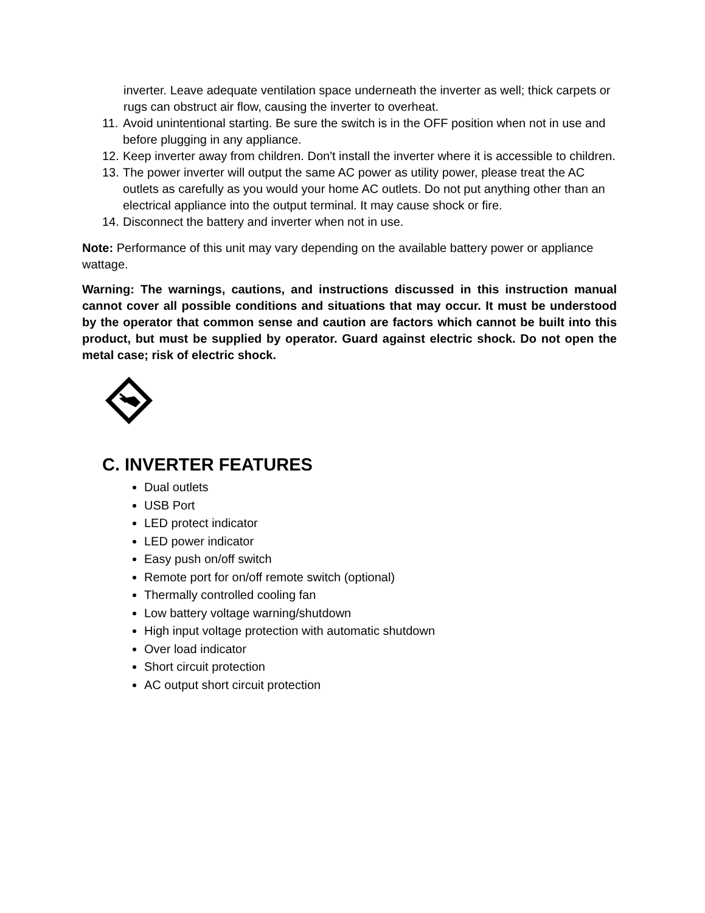inverter. Leave adequate ventilation space underneath the inverter as well; thick carpets or rugs can obstruct air flow, causing the inverter to overheat.
11. Avoid unintentional starting. Be sure the switch is in the OFF position when not in use and before plugging in any appliance.
12. Keep inverter away from children. Don't install the inverter where it is accessible to children.
13. The power inverter will output the same AC power as utility power, please treat the AC outlets as carefully as you would your home AC outlets. Do not put anything other than an electrical appliance into the output terminal. It may cause shock or fire.
14. Disconnect the battery and inverter when not in use.
Note: Performance of this unit may vary depending on the available battery power or appliance wattage.
Warning: The warnings, cautions, and instructions discussed in this instruction manual cannot cover all possible conditions and situations that may occur. It must be understood by the operator that common sense and caution are factors which cannot be built into this product, but must be supplied by operator. Guard against electric shock. Do not open the metal case; risk of electric shock.
C. INVERTER FEATURES
Dual outlets
USB Port
LED protect indicator
LED power indicator
Easy push on/off switch
Remote port for on/off remote switch (optional)
Thermally controlled cooling fan
Low battery voltage warning/shutdown
High input voltage protection with automatic shutdown
Over load indicator
Short circuit protection
AC output short circuit protection